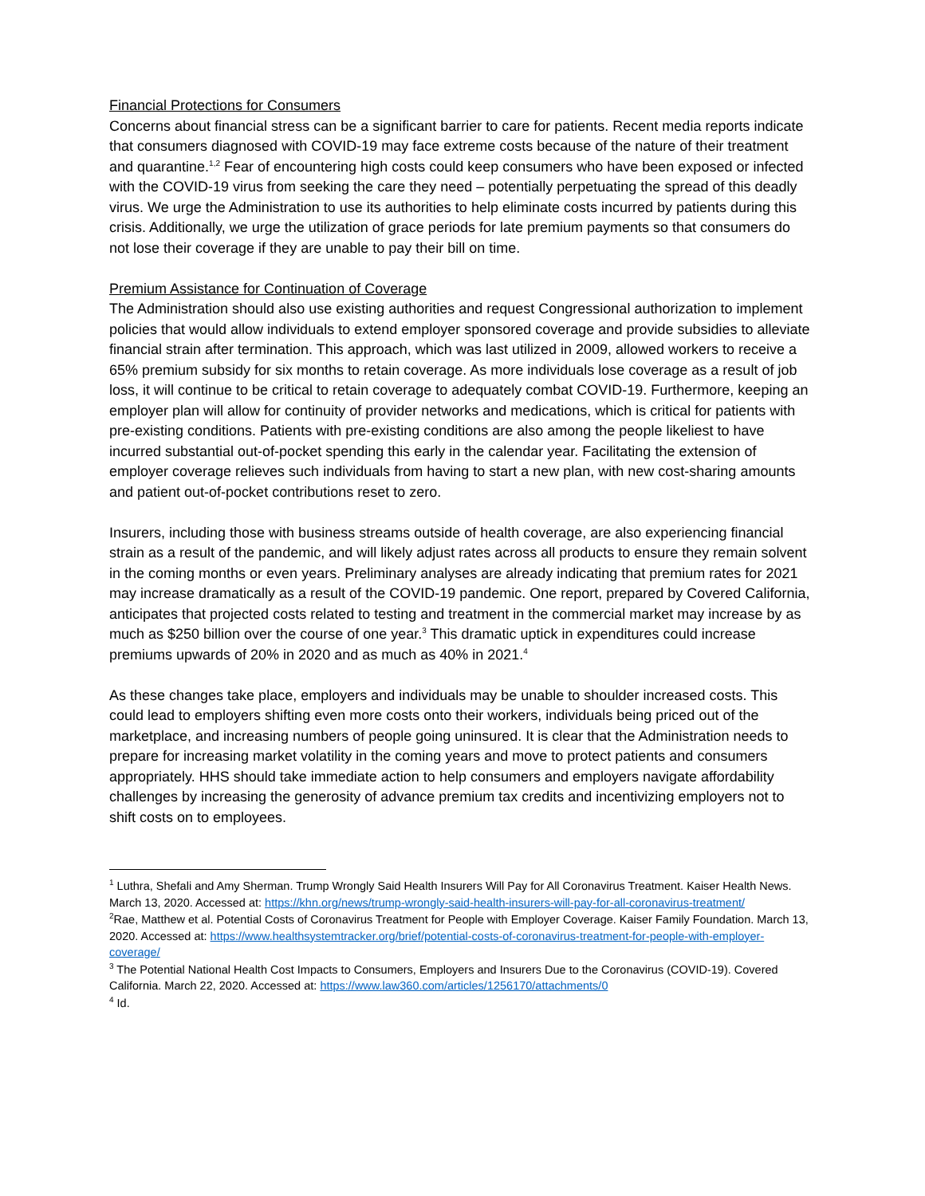Financial Protections for Consumers
Concerns about financial stress can be a significant barrier to care for patients. Recent media reports indicate that consumers diagnosed with COVID-19 may face extreme costs because of the nature of their treatment and quarantine.<sup>1,2</sup> Fear of encountering high costs could keep consumers who have been exposed or infected with the COVID-19 virus from seeking the care they need – potentially perpetuating the spread of this deadly virus. We urge the Administration to use its authorities to help eliminate costs incurred by patients during this crisis. Additionally, we urge the utilization of grace periods for late premium payments so that consumers do not lose their coverage if they are unable to pay their bill on time.
Premium Assistance for Continuation of Coverage
The Administration should also use existing authorities and request Congressional authorization to implement policies that would allow individuals to extend employer sponsored coverage and provide subsidies to alleviate financial strain after termination. This approach, which was last utilized in 2009, allowed workers to receive a 65% premium subsidy for six months to retain coverage. As more individuals lose coverage as a result of job loss, it will continue to be critical to retain coverage to adequately combat COVID-19. Furthermore, keeping an employer plan will allow for continuity of provider networks and medications, which is critical for patients with pre-existing conditions. Patients with pre-existing conditions are also among the people likeliest to have incurred substantial out-of-pocket spending this early in the calendar year. Facilitating the extension of employer coverage relieves such individuals from having to start a new plan, with new cost-sharing amounts and patient out-of-pocket contributions reset to zero.
Insurers, including those with business streams outside of health coverage, are also experiencing financial strain as a result of the pandemic, and will likely adjust rates across all products to ensure they remain solvent in the coming months or even years. Preliminary analyses are already indicating that premium rates for 2021 may increase dramatically as a result of the COVID-19 pandemic. One report, prepared by Covered California, anticipates that projected costs related to testing and treatment in the commercial market may increase by as much as $250 billion over the course of one year.<sup>3</sup> This dramatic uptick in expenditures could increase premiums upwards of 20% in 2020 and as much as 40% in 2021.<sup>4</sup>
As these changes take place, employers and individuals may be unable to shoulder increased costs. This could lead to employers shifting even more costs onto their workers, individuals being priced out of the marketplace, and increasing numbers of people going uninsured. It is clear that the Administration needs to prepare for increasing market volatility in the coming years and move to protect patients and consumers appropriately. HHS should take immediate action to help consumers and employers navigate affordability challenges by increasing the generosity of advance premium tax credits and incentivizing employers not to shift costs on to employees.
<sup>1</sup> Luthra, Shefali and Amy Sherman. Trump Wrongly Said Health Insurers Will Pay for All Coronavirus Treatment. Kaiser Health News. March 13, 2020. Accessed at: https://khn.org/news/trump-wrongly-said-health-insurers-will-pay-for-all-coronavirus-treatment/
<sup>2</sup> Rae, Matthew et al. Potential Costs of Coronavirus Treatment for People with Employer Coverage. Kaiser Family Foundation. March 13, 2020. Accessed at: https://www.healthsystemtracker.org/brief/potential-costs-of-coronavirus-treatment-for-people-with-employer-coverage/
<sup>3</sup> The Potential National Health Cost Impacts to Consumers, Employers and Insurers Due to the Coronavirus (COVID-19). Covered California. March 22, 2020. Accessed at: https://www.law360.com/articles/1256170/attachments/0
<sup>4</sup> Id.